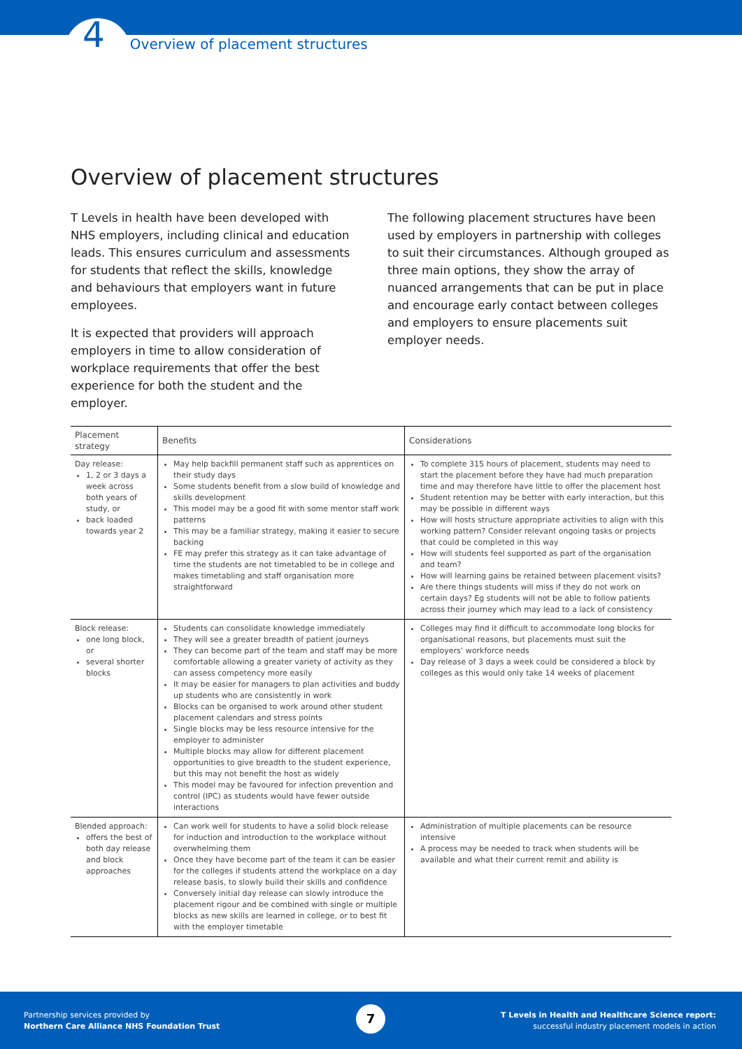4 Overview of placement structures
Overview of placement structures
T Levels in health have been developed with NHS employers, including clinical and education leads. This ensures curriculum and assessments for students that reflect the skills, knowledge and behaviours that employers want in future employees.
It is expected that providers will approach employers in time to allow consideration of workplace requirements that offer the best experience for both the student and the employer.
The following placement structures have been used by employers in partnership with colleges to suit their circumstances. Although grouped as three main options, they show the array of nuanced arrangements that can be put in place and encourage early contact between colleges and employers to ensure placements suit employer needs.
| Placement strategy | Benefits | Considerations |
| --- | --- | --- |
| Day release: 1, 2 or 3 days a week across both years of study, or back loaded towards year 2 | May help backfill permanent staff such as apprentices on their study days Some students benefit from a slow build of knowledge and skills development This model may be a good fit with some mentor staff work patterns This may be a familiar strategy, making it easier to secure backing FE may prefer this strategy as it can take advantage of time the students are not timetabled to be in college and makes timetabling and staff organisation more straightforward | To complete 315 hours of placement, students may need to start the placement before they have had much preparation time and may therefore have little to offer the placement host Student retention may be better with early interaction, but this may be possible in different ways How will hosts structure appropriate activities to align with this working pattern? Consider relevant ongoing tasks or projects that could be completed in this way How will students feel supported as part of the organisation and team? How will learning gains be retained between placement visits? Are there things students will miss if they do not work on certain days? Eg students will not be able to follow patients across their journey which may lead to a lack of consistency |
| Block release: one long block, or several shorter blocks | Students can consolidate knowledge immediately They will see a greater breadth of patient journeys They can become part of the team and staff may be more comfortable allowing a greater variety of activity as they can assess competency more easily It may be easier for managers to plan activities and buddy up students who are consistently in work Blocks can be organised to work around other student placement calendars and stress points Single blocks may be less resource intensive for the employer to administer Multiple blocks may allow for different placement opportunities to give breadth to the student experience, but this may not benefit the host as widely This model may be favoured for infection prevention and control (IPC) as students would have fewer outside interactions | Colleges may find it difficult to accommodate long blocks for organisational reasons, but placements must suit the employers’ workforce needs Day release of 3 days a week could be considered a block by colleges as this would only take 14 weeks of placement |
| Blended approach: offers the best of both day release and block approaches | Can work well for students to have a solid block release for induction and introduction to the workplace without overwhelming them Once they have become part of the team it can be easier for the colleges if students attend the workplace on a day release basis, to slowly build their skills and confidence Conversely initial day release can slowly introduce the placement rigour and be combined with single or multiple blocks as new skills are learned in college, or to best fit with the employer timetable | Administration of multiple placements can be resource intensive A process may be needed to track when students will be available and what their current remit and ability is |
Partnership services provided by
Northern Care Alliance NHS Foundation Trust
7
T Levels in Health and Healthcare Science report:
successful industry placement models in action